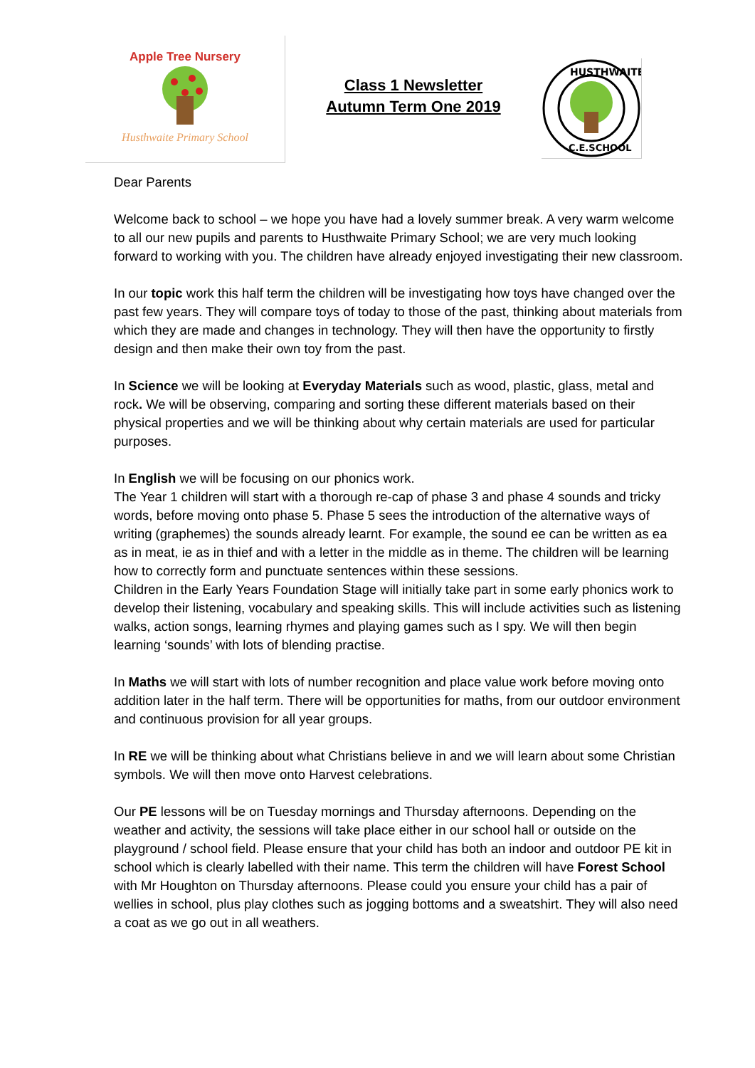Apple Tree Nursery
Husthwaite Primary School
Class 1 Newsletter
Autumn Term One 2019
HUSTHWAITE
C.E.SCHOOL
Dear Parents
Welcome back to school – we hope you have had a lovely summer break. A very warm welcome to all our new pupils and parents to Husthwaite Primary School; we are very much looking forward to working with you. The children have already enjoyed investigating their new classroom.
In our topic work this half term the children will be investigating how toys have changed over the past few years. They will compare toys of today to those of the past, thinking about materials from which they are made and changes in technology. They will then have the opportunity to firstly design and then make their own toy from the past.
In Science we will be looking at Everyday Materials such as wood, plastic, glass, metal and rock. We will be observing, comparing and sorting these different materials based on their physical properties and we will be thinking about why certain materials are used for particular purposes.
In English we will be focusing on our phonics work.
The Year 1 children will start with a thorough re-cap of phase 3 and phase 4 sounds and tricky words, before moving onto phase 5. Phase 5 sees the introduction of the alternative ways of writing (graphemes) the sounds already learnt. For example, the sound ee can be written as ea as in meat, ie as in thief and with a letter in the middle as in theme. The children will be learning how to correctly form and punctuate sentences within these sessions.
Children in the Early Years Foundation Stage will initially take part in some early phonics work to develop their listening, vocabulary and speaking skills. This will include activities such as listening walks, action songs, learning rhymes and playing games such as I spy. We will then begin learning ‘sounds’ with lots of blending practise.
In Maths we will start with lots of number recognition and place value work before moving onto addition later in the half term. There will be opportunities for maths, from our outdoor environment and continuous provision for all year groups.
In RE we will be thinking about what Christians believe in and we will learn about some Christian symbols. We will then move onto Harvest celebrations.
Our PE lessons will be on Tuesday mornings and Thursday afternoons. Depending on the weather and activity, the sessions will take place either in our school hall or outside on the playground / school field. Please ensure that your child has both an indoor and outdoor PE kit in school which is clearly labelled with their name. This term the children will have Forest School with Mr Houghton on Thursday afternoons. Please could you ensure your child has a pair of wellies in school, plus play clothes such as jogging bottoms and a sweatshirt. They will also need a coat as we go out in all weathers.